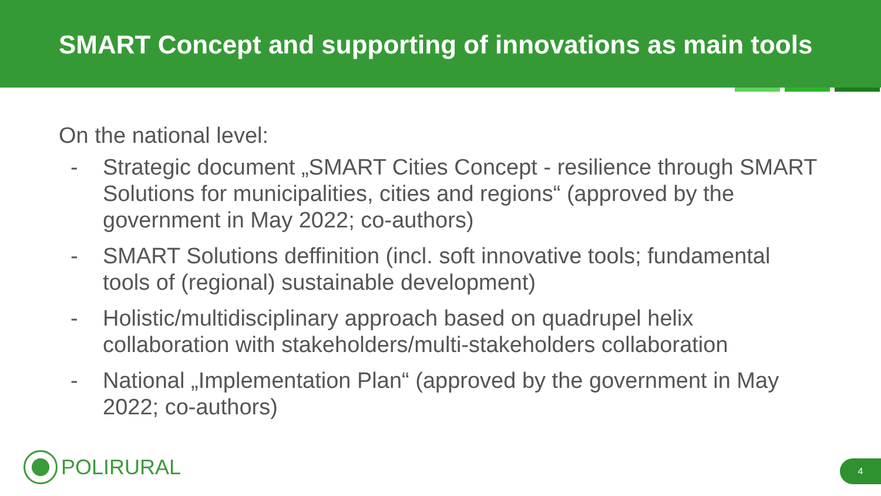SMART Concept and supporting of innovations as main tools
On the national level:
- Strategic document „SMART Cities Concept - resilience through SMART Solutions for municipalities, cities and regions“ (approved by the government in May 2022; co-authors)
- SMART Solutions deffinition (incl. soft innovative tools; fundamental tools of (regional) sustainable development)
- Holistic/multidisciplinary approach based on quadrupel helix collaboration with stakeholders/multi-stakeholders collaboration
- National „Implementation Plan“ (approved by the government in May 2022; co-authors)
POLIRURAL 4